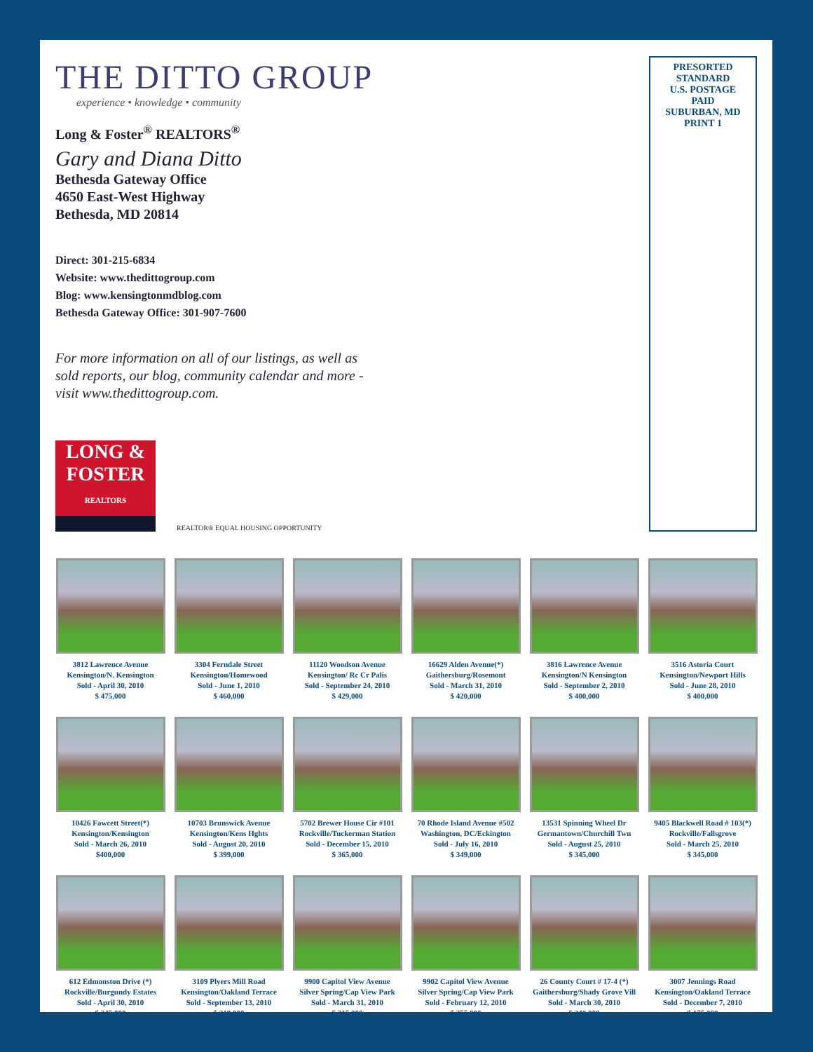THE DITTO GROUP
experience • knowledge • community
Long & Foster<sup>®</sup> REALTORS<sup>®</sup>
Gary and Diana Ditto
Bethesda Gateway Office
4650 East-West Highway
Bethesda, MD 20814
Direct: 301-215-6834
Website: www.thedittogroup.com
Blog: www.kensingtonmdblog.com
Bethesda Gateway Office: 301-907-7600
For more information on all of our listings, as well as sold reports, our blog, community calendar and more - visit www.thedittogroup.com.
LONG & FOSTER
REALTORS
REALTOR® EQUAL HOUSING OPPORTUNITY
PRESORTED
STANDARD
U.S. POSTAGE
PAID
SUBURBAN, MD
PRINT 1
3812 Lawrence Avenue
Kensington/N. Kensington
Sold - April 30, 2010
$ 475,000
3304 Ferndale Street
Kensington/Homewood
Sold - June 1, 2010
$ 460,000
11120 Woodson Avenue
Kensington/ Rc Cr Palis
Sold - September 24, 2010
$ 429,000
16629 Alden Avenue(*)
Gaithersburg/Rosemont
Sold - March 31, 2010
$ 420,000
3816 Lawrence Avenue
Kensington/N Kensington
Sold - September 2, 2010
$ 400,000
3516 Astoria Court
Kensington/Newport Hills
Sold - June 28, 2010
$ 400,000
10426 Fawcett Street(*)
Kensington/Kensington
Sold - March 26, 2010
$400,000
10703 Brunswick Avenue
Kensington/Kens Hghts
Sold - August 20, 2010
$ 399,000
5702 Brewer House Cir #101
Rockville/Tuckerman Station
Sold - December 15, 2010
$ 365,000
70 Rhode Island Avenue #502
Washington, DC/Eckington
Sold - July 16, 2010
$ 349,000
13531 Spinning Wheel Dr
Germantown/Churchill Twn
Sold - August 25, 2010
$ 345,000
9405 Blackwell Road # 103(*)
Rockville/Fallsgrove
Sold - March 25, 2010
$ 345,000
612 Edmonston Drive (*)
Rockville/Burgundy Estates
Sold - April 30, 2010
$ 345,000
3109 Plyers Mill Road
Kensington/Oakland Terrace
Sold - September 13, 2010
$ 319,000
9900 Capitol View Avenue
Silver Spring/Cap View Park
Sold - March 31, 2010
$ 315,000
9902 Capitol View Avenue
Silver Spring/Cap View Park
Sold - February 12, 2010
$ 255,000
26 County Court # 17-4 (*)
Gaithersburg/Shady Grove Vill
Sold - March 30, 2010
$ 240,000
3007 Jennings Road
Kensington/Oakland Terrace
Sold - December 7, 2010
$ 175,000